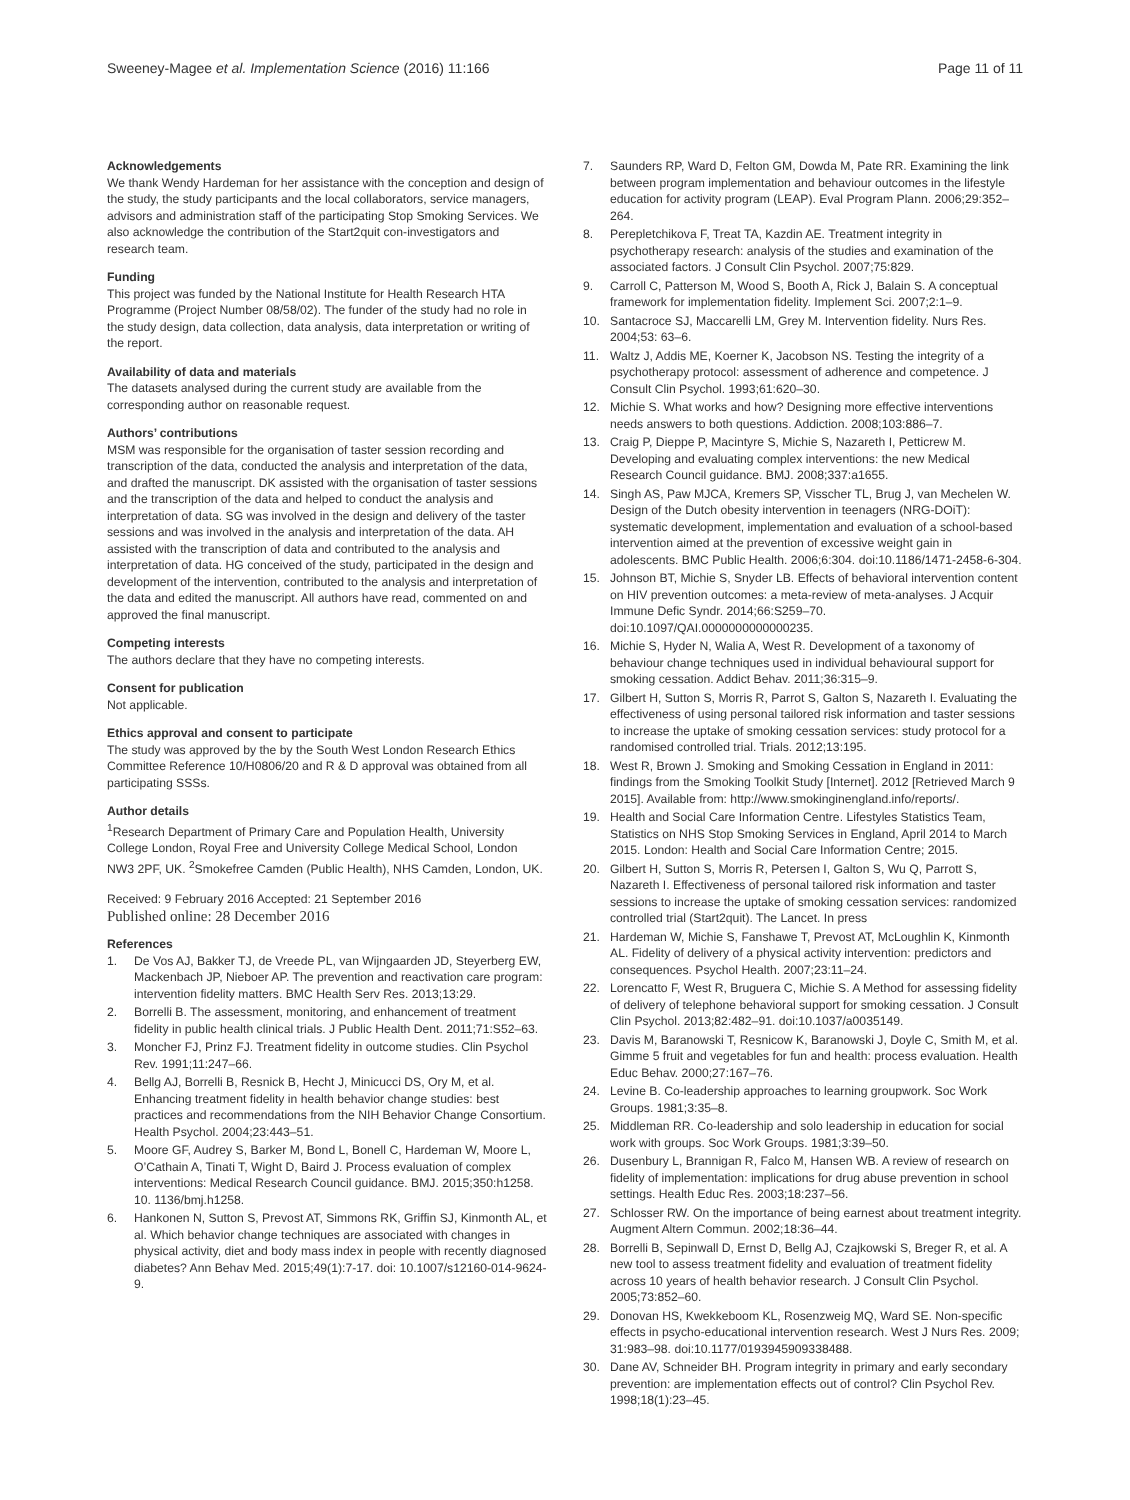Sweeney-Magee et al. Implementation Science (2016) 11:166 Page 11 of 11
Acknowledgements
We thank Wendy Hardeman for her assistance with the conception and design of the study, the study participants and the local collaborators, service managers, advisors and administration staff of the participating Stop Smoking Services. We also acknowledge the contribution of the Start2quit con-investigators and research team.
Funding
This project was funded by the National Institute for Health Research HTA Programme (Project Number 08/58/02). The funder of the study had no role in the study design, data collection, data analysis, data interpretation or writing of the report.
Availability of data and materials
The datasets analysed during the current study are available from the corresponding author on reasonable request.
Authors’ contributions
MSM was responsible for the organisation of taster session recording and transcription of the data, conducted the analysis and interpretation of the data, and drafted the manuscript. DK assisted with the organisation of taster sessions and the transcription of the data and helped to conduct the analysis and interpretation of data. SG was involved in the design and delivery of the taster sessions and was involved in the analysis and interpretation of the data. AH assisted with the transcription of data and contributed to the analysis and interpretation of data. HG conceived of the study, participated in the design and development of the intervention, contributed to the analysis and interpretation of the data and edited the manuscript. All authors have read, commented on and approved the final manuscript.
Competing interests
The authors declare that they have no competing interests.
Consent for publication
Not applicable.
Ethics approval and consent to participate
The study was approved by the by the South West London Research Ethics Committee Reference 10/H0806/20 and R & D approval was obtained from all participating SSSs.
Author details
<sup>1</sup> Research Department of Primary Care and Population Health, University College London, Royal Free and University College Medical School, London NW3 2PF, UK. <sup>2</sup>Smokefree Camden (Public Health), NHS Camden, London, UK.
Received: 9 February 2016 Accepted: 21 September 2016
Published online: 28 December 2016
References
1. De Vos AJ, Bakker TJ, de Vreede PL, van Wijngaarden JD, Steyerberg EW, Mackenbach JP, Nieboer AP. The prevention and reactivation care program: intervention fidelity matters. BMC Health Serv Res. 2013;13:29.
2. Borrelli B. The assessment, monitoring, and enhancement of treatment fidelity in public health clinical trials. J Public Health Dent. 2011;71:S52–63.
3. Moncher FJ, Prinz FJ. Treatment fidelity in outcome studies. Clin Psychol Rev. 1991;11:247–66.
4. Bellg AJ, Borrelli B, Resnick B, Hecht J, Minicucci DS, Ory M, et al. Enhancing treatment fidelity in health behavior change studies: best practices and recommendations from the NIH Behavior Change Consortium. Health Psychol. 2004;23:443–51.
5. Moore GF, Audrey S, Barker M, Bond L, Bonell C, Hardeman W, Moore L, O’Cathain A, Tinati T, Wight D, Baird J. Process evaluation of complex interventions: Medical Research Council guidance. BMJ. 2015;350:h1258. 10. 1136/bmj.h1258.
6. Hankonen N, Sutton S, Prevost AT, Simmons RK, Griffin SJ, Kinmonth AL, et al. Which behavior change techniques are associated with changes in physical activity, diet and body mass index in people with recently diagnosed diabetes? Ann Behav Med. 2015;49(1):7-17. doi: 10.1007/s12160-014-9624-9.
7. Saunders RP, Ward D, Felton GM, Dowda M, Pate RR. Examining the link between program implementation and behaviour outcomes in the lifestyle education for activity program (LEAP). Eval Program Plann. 2006;29:352–264.
8. Perepletchikova F, Treat TA, Kazdin AE. Treatment integrity in psychotherapy research: analysis of the studies and examination of the associated factors. J Consult Clin Psychol. 2007;75:829.
9. Carroll C, Patterson M, Wood S, Booth A, Rick J, Balain S. A conceptual framework for implementation fidelity. Implement Sci. 2007;2:1–9.
10. Santacroce SJ, Maccarelli LM, Grey M. Intervention fidelity. Nurs Res. 2004;53: 63–6.
11. Waltz J, Addis ME, Koerner K, Jacobson NS. Testing the integrity of a psychotherapy protocol: assessment of adherence and competence. J Consult Clin Psychol. 1993;61:620–30.
12. Michie S. What works and how? Designing more effective interventions needs answers to both questions. Addiction. 2008;103:886–7.
13. Craig P, Dieppe P, Macintyre S, Michie S, Nazareth I, Petticrew M. Developing and evaluating complex interventions: the new Medical Research Council guidance. BMJ. 2008;337:a1655.
14. Singh AS, Paw MJCA, Kremers SP, Visscher TL, Brug J, van Mechelen W. Design of the Dutch obesity intervention in teenagers (NRG-DOiT): systematic development, implementation and evaluation of a school-based intervention aimed at the prevention of excessive weight gain in adolescents. BMC Public Health. 2006;6:304. doi:10.1186/1471-2458-6-304.
15. Johnson BT, Michie S, Snyder LB. Effects of behavioral intervention content on HIV prevention outcomes: a meta-review of meta-analyses. J Acquir Immune Defic Syndr. 2014;66:S259–70. doi:10.1097/QAI.0000000000000235.
16. Michie S, Hyder N, Walia A, West R. Development of a taxonomy of behaviour change techniques used in individual behavioural support for smoking cessation. Addict Behav. 2011;36:315–9.
17. Gilbert H, Sutton S, Morris R, Parrot S, Galton S, Nazareth I. Evaluating the effectiveness of using personal tailored risk information and taster sessions to increase the uptake of smoking cessation services: study protocol for a randomised controlled trial. Trials. 2012;13:195.
18. West R, Brown J. Smoking and Smoking Cessation in England in 2011: findings from the Smoking Toolkit Study [Internet]. 2012 [Retrieved March 9 2015]. Available from: http://www.smokinginengland.info/reports/.
19. Health and Social Care Information Centre. Lifestyles Statistics Team, Statistics on NHS Stop Smoking Services in England, April 2014 to March 2015. London: Health and Social Care Information Centre; 2015.
20. Gilbert H, Sutton S, Morris R, Petersen I, Galton S, Wu Q, Parrott S, Nazareth I. Effectiveness of personal tailored risk information and taster sessions to increase the uptake of smoking cessation services: randomized controlled trial (Start2quit). The Lancet. In press
21. Hardeman W, Michie S, Fanshawe T, Prevost AT, McLoughlin K, Kinmonth AL. Fidelity of delivery of a physical activity intervention: predictors and consequences. Psychol Health. 2007;23:11–24.
22. Lorencatto F, West R, Bruguera C, Michie S. A Method for assessing fidelity of delivery of telephone behavioral support for smoking cessation. J Consult Clin Psychol. 2013;82:482–91. doi:10.1037/a0035149.
23. Davis M, Baranowski T, Resnicow K, Baranowski J, Doyle C, Smith M, et al. Gimme 5 fruit and vegetables for fun and health: process evaluation. Health Educ Behav. 2000;27:167–76.
24. Levine B. Co-leadership approaches to learning groupwork. Soc Work Groups. 1981;3:35–8.
25. Middleman RR. Co-leadership and solo leadership in education for social work with groups. Soc Work Groups. 1981;3:39–50.
26. Dusenbury L, Brannigan R, Falco M, Hansen WB. A review of research on fidelity of implementation: implications for drug abuse prevention in school settings. Health Educ Res. 2003;18:237–56.
27. Schlosser RW. On the importance of being earnest about treatment integrity. Augment Altern Commun. 2002;18:36–44.
28. Borrelli B, Sepinwall D, Ernst D, Bellg AJ, Czajkowski S, Breger R, et al. A new tool to assess treatment fidelity and evaluation of treatment fidelity across 10 years of health behavior research. J Consult Clin Psychol. 2005;73:852–60.
29. Donovan HS, Kwekkeboom KL, Rosenzweig MQ, Ward SE. Non-specific effects in psycho-educational intervention research. West J Nurs Res. 2009; 31:983–98. doi:10.1177/0193945909338488.
30. Dane AV, Schneider BH. Program integrity in primary and early secondary prevention: are implementation effects out of control? Clin Psychol Rev. 1998;18(1):23–45.